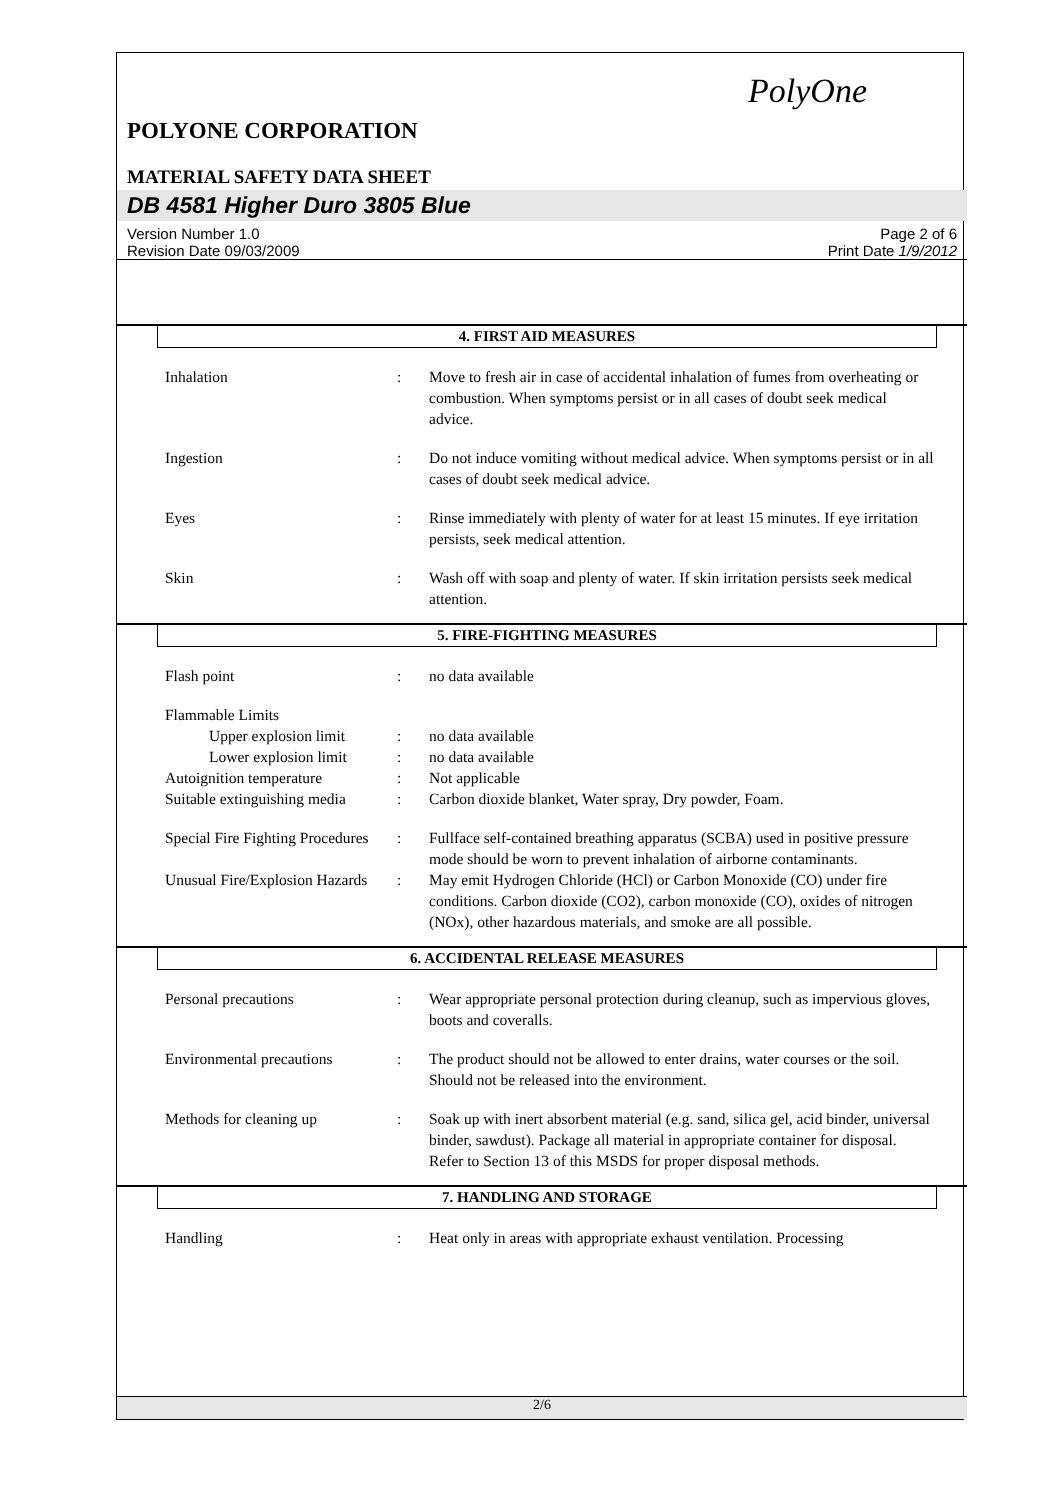PolyOne
POLYONE CORPORATION
MATERIAL SAFETY DATA SHEET
DB 4581 Higher Duro 3805 Blue
Version Number 1.0
Revision Date 09/03/2009
Page 2 of 6
Print Date 1/9/2012
4. FIRST AID MEASURES
Inhalation : Move to fresh air in case of accidental inhalation of fumes from overheating or combustion. When symptoms persist or in all cases of doubt seek medical advice.
Ingestion : Do not induce vomiting without medical advice. When symptoms persist or in all cases of doubt seek medical advice.
Eyes : Rinse immediately with plenty of water for at least 15 minutes. If eye irritation persists, seek medical attention.
Skin : Wash off with soap and plenty of water. If skin irritation persists seek medical attention.
5. FIRE-FIGHTING MEASURES
Flash point : no data available
Flammable Limits
Upper explosion limit
: no data available
Lower explosion limit
: no data available
Autoignition temperature : Not applicable
Suitable extinguishing media
: Carbon dioxide blanket, Water spray, Dry powder, Foam.
Special Fire Fighting Procedures
: Fullface self-contained breathing apparatus (SCBA) used in positive pressure mode should be worn to prevent inhalation of airborne contaminants.
Unusual Fire/Explosion Hazards
: May emit Hydrogen Chloride (HCl) or Carbon Monoxide (CO) under fire conditions. Carbon dioxide (CO2), carbon monoxide (CO), oxides of nitrogen (NOx), other hazardous materials, and smoke are all possible.
6. ACCIDENTAL RELEASE MEASURES
Personal precautions : Wear appropriate personal protection during cleanup, such as impervious gloves, boots and coveralls.
Environmental precautions
: The product should not be allowed to enter drains, water courses or the soil. Should not be released into the environment.
Methods for cleaning up : Soak up with inert absorbent material (e.g. sand, silica gel, acid binder, universal binder, sawdust). Package all material in appropriate container for disposal. Refer to Section 13 of this MSDS for proper disposal methods.
7. HANDLING AND STORAGE
Handling : Heat only in areas with appropriate exhaust ventilation. Processing
2/6